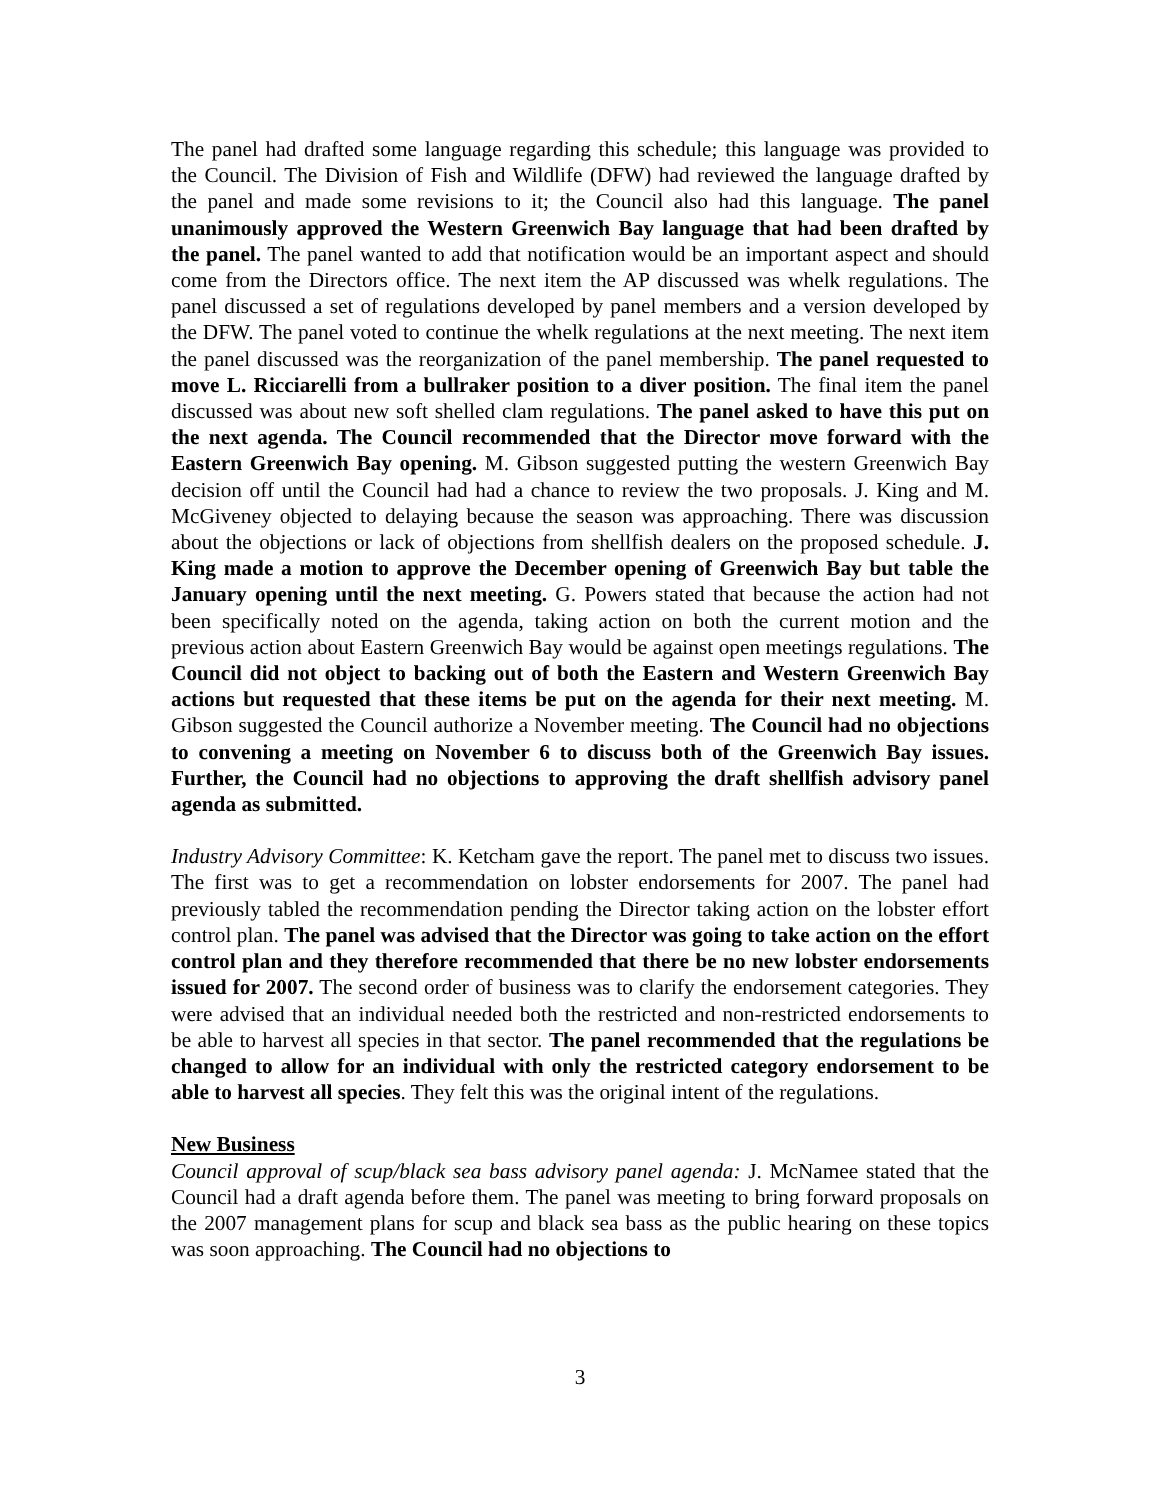The panel had drafted some language regarding this schedule; this language was provided to the Council. The Division of Fish and Wildlife (DFW) had reviewed the language drafted by the panel and made some revisions to it; the Council also had this language. The panel unanimously approved the Western Greenwich Bay language that had been drafted by the panel. The panel wanted to add that notification would be an important aspect and should come from the Directors office. The next item the AP discussed was whelk regulations. The panel discussed a set of regulations developed by panel members and a version developed by the DFW. The panel voted to continue the whelk regulations at the next meeting. The next item the panel discussed was the reorganization of the panel membership. The panel requested to move L. Ricciarelli from a bullraker position to a diver position. The final item the panel discussed was about new soft shelled clam regulations. The panel asked to have this put on the next agenda. The Council recommended that the Director move forward with the Eastern Greenwich Bay opening. M. Gibson suggested putting the western Greenwich Bay decision off until the Council had had a chance to review the two proposals. J. King and M. McGiveney objected to delaying because the season was approaching. There was discussion about the objections or lack of objections from shellfish dealers on the proposed schedule. J. King made a motion to approve the December opening of Greenwich Bay but table the January opening until the next meeting. G. Powers stated that because the action had not been specifically noted on the agenda, taking action on both the current motion and the previous action about Eastern Greenwich Bay would be against open meetings regulations. The Council did not object to backing out of both the Eastern and Western Greenwich Bay actions but requested that these items be put on the agenda for their next meeting. M. Gibson suggested the Council authorize a November meeting. The Council had no objections to convening a meeting on November 6 to discuss both of the Greenwich Bay issues. Further, the Council had no objections to approving the draft shellfish advisory panel agenda as submitted.
Industry Advisory Committee: K. Ketcham gave the report. The panel met to discuss two issues. The first was to get a recommendation on lobster endorsements for 2007. The panel had previously tabled the recommendation pending the Director taking action on the lobster effort control plan. The panel was advised that the Director was going to take action on the effort control plan and they therefore recommended that there be no new lobster endorsements issued for 2007. The second order of business was to clarify the endorsement categories. They were advised that an individual needed both the restricted and non-restricted endorsements to be able to harvest all species in that sector. The panel recommended that the regulations be changed to allow for an individual with only the restricted category endorsement to be able to harvest all species. They felt this was the original intent of the regulations.
New Business
Council approval of scup/black sea bass advisory panel agenda: J. McNamee stated that the Council had a draft agenda before them. The panel was meeting to bring forward proposals on the 2007 management plans for scup and black sea bass as the public hearing on these topics was soon approaching. The Council had no objections to
3